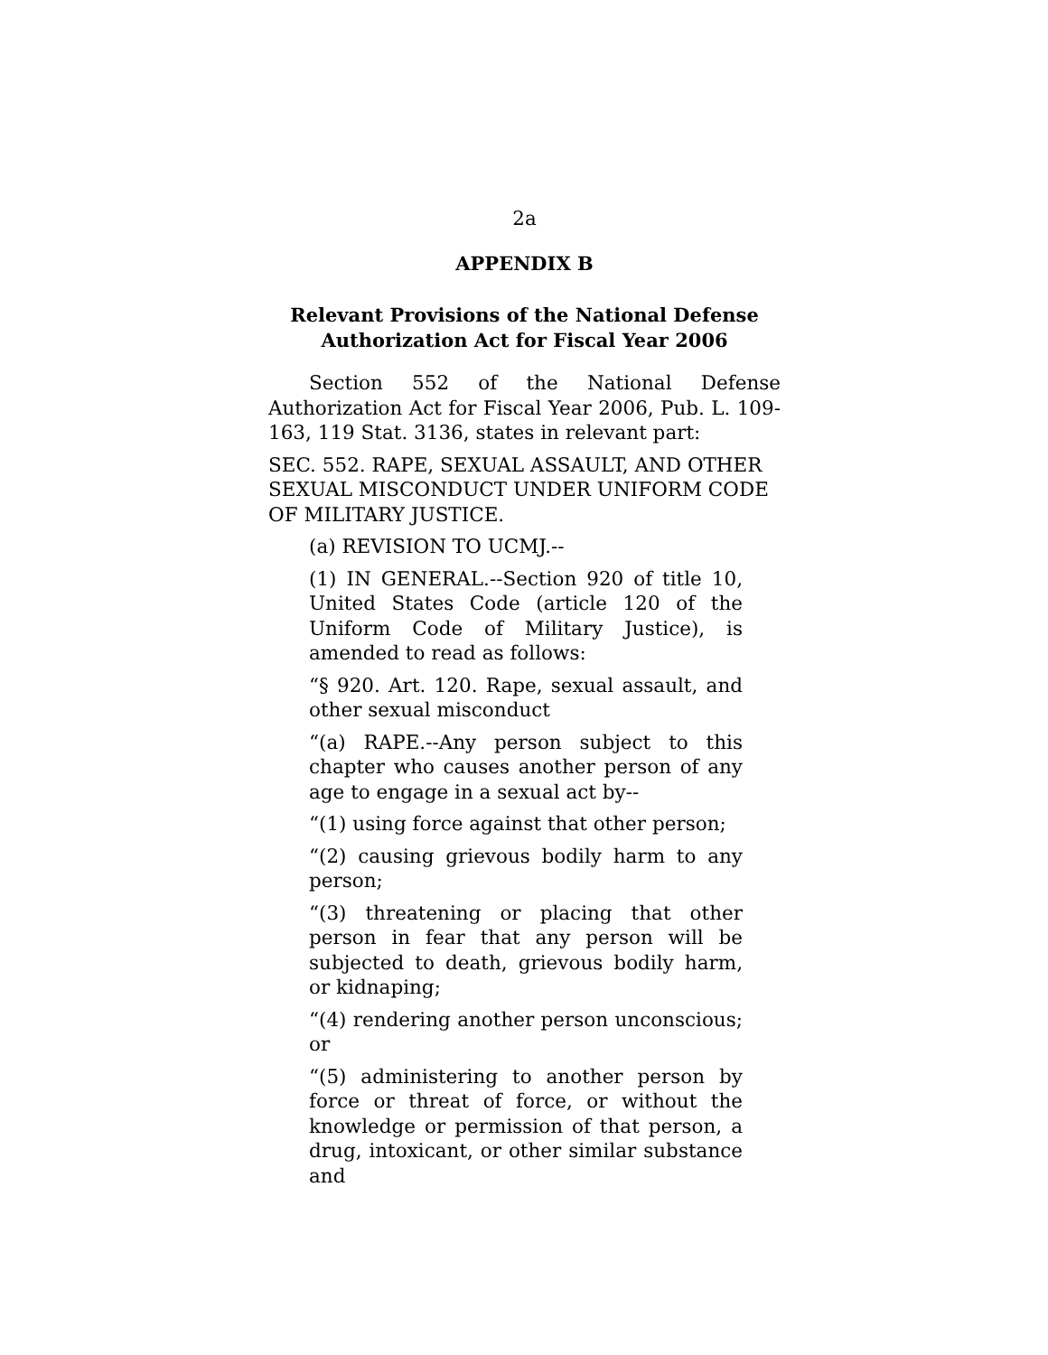2a
APPENDIX B
Relevant Provisions of the National Defense
Authorization Act for Fiscal Year 2006
Section 552 of the National Defense Authorization Act for Fiscal Year 2006, Pub. L. 109-163, 119 Stat. 3136, states in relevant part:
SEC. 552. RAPE, SEXUAL ASSAULT, AND OTHER SEXUAL MISCONDUCT UNDER UNIFORM CODE OF MILITARY JUSTICE.
(a) REVISION TO UCMJ.--
(1) IN GENERAL.--Section 920 of title 10, United States Code (article 120 of the Uniform Code of Military Justice), is amended to read as follows:
“§ 920. Art. 120. Rape, sexual assault, and other sexual misconduct
“(a) RAPE.--Any person subject to this chapter who causes another person of any age to engage in a sexual act by--
“(1) using force against that other person;
“(2) causing grievous bodily harm to any person;
“(3) threatening or placing that other person in fear that any person will be subjected to death, grievous bodily harm, or kidnaping;
“(4) rendering another person unconscious; or
“(5) administering to another person by force or threat of force, or without the knowledge or permission of that person, a drug, intoxicant, or other similar substance and